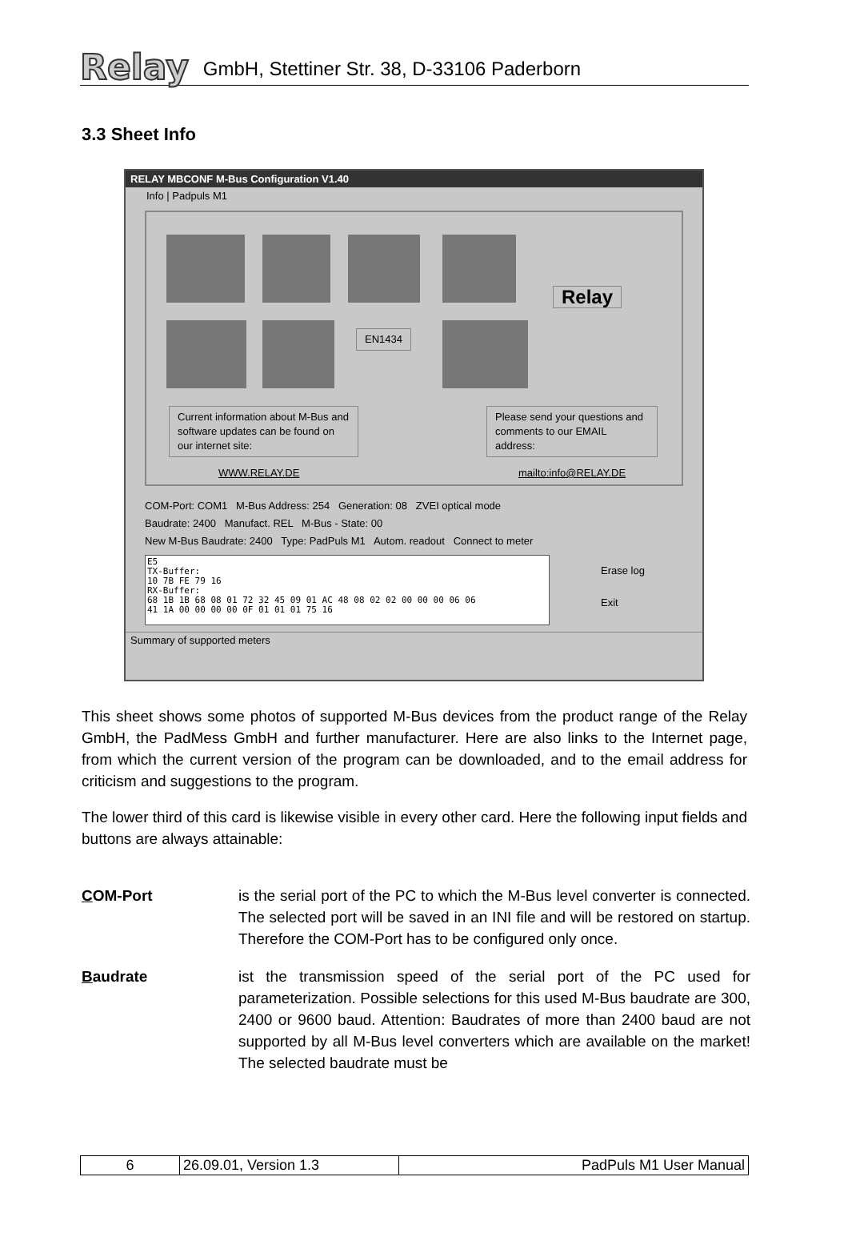Relay GmbH, Stettiner Str. 38, D-33106 Paderborn
3.3 Sheet Info
RELAY MBCONF M-Bus Configuration V1.40
Info | Padpuls M1
EN1434
Relay
Current information about M-Bus and software updates can be found on our internet site:
Please send your questions and comments to our EMAIL address:
WWW.RELAY.DE mailto:info@RELAY.DE
COM-Port: COM1 M-Bus Address: 254 Generation: 08 ZVEI optical mode
Baudrate: 2400 Manufact. REL M-Bus - State: 00
New M-Bus Baudrate: 2400 Type: PadPuls M1 Autom. readout Connect to meter
E5
TX-Buffer:
10 7B FE 79 16
RX-Buffer:
68 1B 1B 68 08 01 72 32 45 09 01 AC 48 08 02 02 00 00 00 06 06
41 1A 00 00 00 00 0F 01 01 01 75 16
Erase log
Exit
Summary of supported meters
This sheet shows some photos of supported M-Bus devices from the product range of the Relay GmbH, the PadMess GmbH and further manufacturer. Here are also links to the Internet page, from which the current version of the program can be downloaded, and to the email address for criticism and suggestions to the program.
The lower third of this card is likewise visible in every other card. Here the following input fields and buttons are always attainable:
COM-Port is the serial port of the PC to which the M-Bus level converter is connected. The selected port will be saved in an INI file and will be restored on startup. Therefore the COM-Port has to be configured only once.
Baudrate ist the transmission speed of the serial port of the PC used for parameterization. Possible selections for this used M-Bus baudrate are 300, 2400 or 9600 baud. Attention: Baudrates of more than 2400 baud are not supported by all M-Bus level converters which are available on the market! The selected baudrate must be
| 6 | 26.09.01, Version 1.3 | PadPuls M1 User Manual |